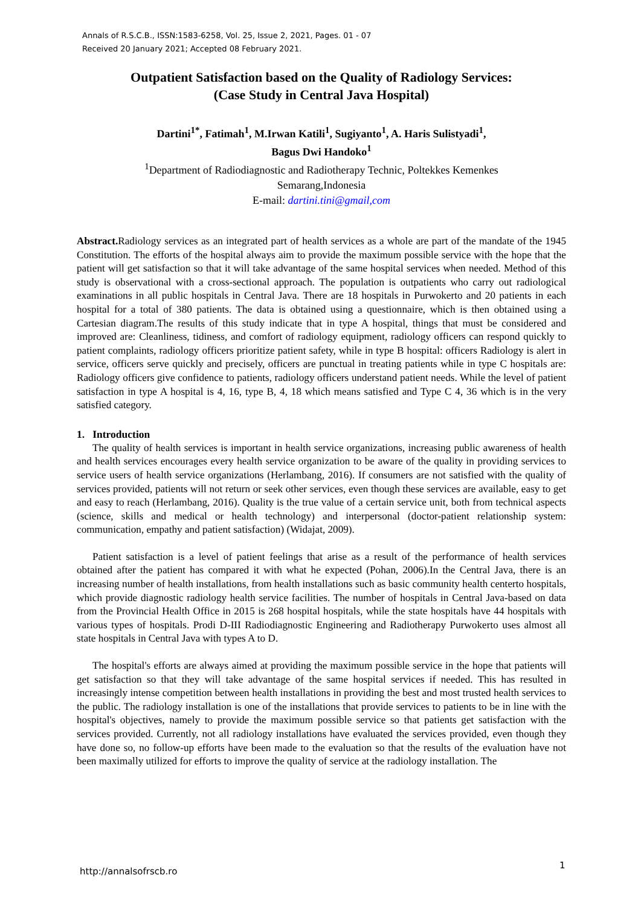Annals of R.S.C.B., ISSN:1583-6258, Vol. 25, Issue 2, 2021, Pages. 01 - 07
Received 20 January 2021; Accepted 08 February 2021.
Outpatient Satisfaction based on the Quality of Radiology Services:
(Case Study in Central Java Hospital)
Dartini<sup>1*</sup>, Fatimah<sup>1</sup>, M.Irwan Katili<sup>1</sup>, Sugiyanto<sup>1</sup>, A. Haris Sulistyadi<sup>1</sup>,
Bagus Dwi Handoko<sup>1</sup>
<sup>1</sup> Department of Radiodiagnostic and Radiotherapy Technic, Poltekkes Kemenkes
Semarang,Indonesia
E-mail: dartini.tini@gmail,com
Abstract. Radiology services as an integrated part of health services as a whole are part of the mandate of the 1945 Constitution. The efforts of the hospital always aim to provide the maximum possible service with the hope that the patient will get satisfaction so that it will take advantage of the same hospital services when needed. Method of this study is observational with a cross-sectional approach. The population is outpatients who carry out radiological examinations in all public hospitals in Central Java. There are 18 hospitals in Purwokerto and 20 patients in each hospital for a total of 380 patients. The data is obtained using a questionnaire, which is then obtained using a Cartesian diagram.The results of this study indicate that in type A hospital, things that must be considered and improved are: Cleanliness, tidiness, and comfort of radiology equipment, radiology officers can respond quickly to patient complaints, radiology officers prioritize patient safety, while in type B hospital: officers Radiology is alert in service, officers serve quickly and precisely, officers are punctual in treating patients while in type C hospitals are: Radiology officers give confidence to patients, radiology officers understand patient needs. While the level of patient satisfaction in type A hospital is 4, 16, type B, 4, 18 which means satisfied and Type C 4, 36 which is in the very satisfied category.
1. Introduction
The quality of health services is important in health service organizations, increasing public awareness of health and health services encourages every health service organization to be aware of the quality in providing services to service users of health service organizations (Herlambang, 2016). If consumers are not satisfied with the quality of services provided, patients will not return or seek other services, even though these services are available, easy to get and easy to reach (Herlambang, 2016). Quality is the true value of a certain service unit, both from technical aspects (science, skills and medical or health technology) and interpersonal (doctor-patient relationship system: communication, empathy and patient satisfaction) (Widajat, 2009).
Patient satisfaction is a level of patient feelings that arise as a result of the performance of health services obtained after the patient has compared it with what he expected (Pohan, 2006).In the Central Java, there is an increasing number of health installations, from health installations such as basic community health centerto hospitals, which provide diagnostic radiology health service facilities. The number of hospitals in Central Java-based on data from the Provincial Health Office in 2015 is 268 hospital hospitals, while the state hospitals have 44 hospitals with various types of hospitals. Prodi D-III Radiodiagnostic Engineering and Radiotherapy Purwokerto uses almost all state hospitals in Central Java with types A to D.
The hospital's efforts are always aimed at providing the maximum possible service in the hope that patients will get satisfaction so that they will take advantage of the same hospital services if needed. This has resulted in increasingly intense competition between health installations in providing the best and most trusted health services to the public. The radiology installation is one of the installations that provide services to patients to be in line with the hospital's objectives, namely to provide the maximum possible service so that patients get satisfaction with the services provided. Currently, not all radiology installations have evaluated the services provided, even though they have done so, no follow-up efforts have been made to the evaluation so that the results of the evaluation have not been maximally utilized for efforts to improve the quality of service at the radiology installation. The
http://annalsofrscb.ro
1